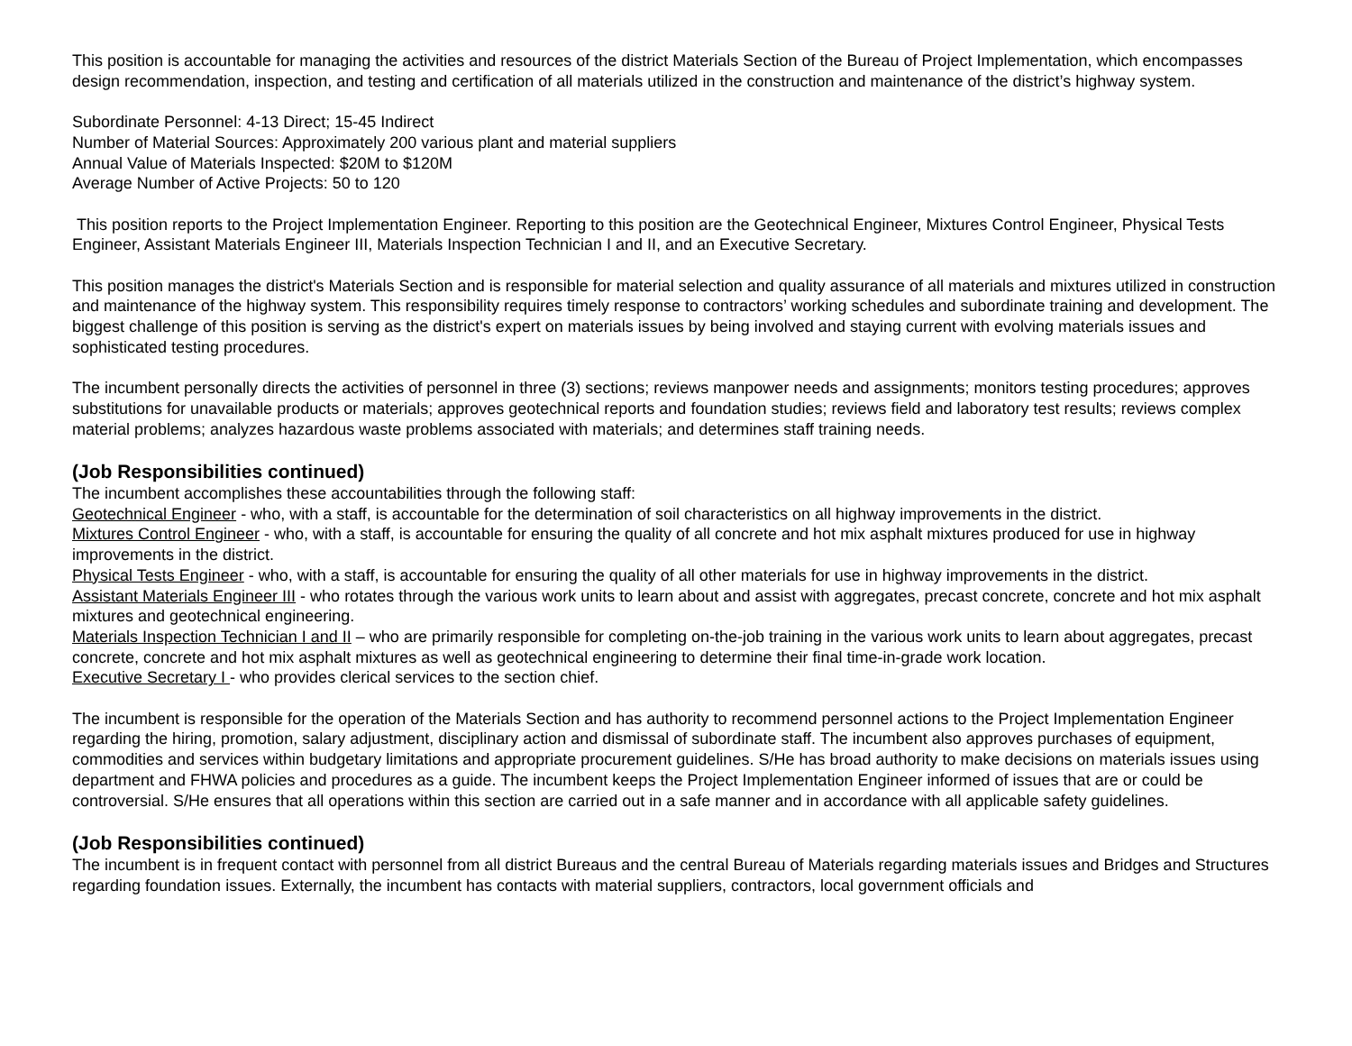This position is accountable for managing the activities and resources of the district Materials Section of the Bureau of Project Implementation, which encompasses design recommendation, inspection, and testing and certification of all materials utilized in the construction and maintenance of the district’s highway system.
Subordinate Personnel: 4-13 Direct; 15-45 Indirect
Number of Material Sources: Approximately 200 various plant and material suppliers
Annual Value of Materials Inspected: $20M to $120M
Average Number of Active Projects: 50 to 120
This position reports to the Project Implementation Engineer. Reporting to this position are the Geotechnical Engineer, Mixtures Control Engineer, Physical Tests Engineer, Assistant Materials Engineer III, Materials Inspection Technician I and II, and an Executive Secretary.
This position manages the district's Materials Section and is responsible for material selection and quality assurance of all materials and mixtures utilized in construction and maintenance of the highway system. This responsibility requires timely response to contractors’ working schedules and subordinate training and development. The biggest challenge of this position is serving as the district's expert on materials issues by being involved and staying current with evolving materials issues and sophisticated testing procedures.
The incumbent personally directs the activities of personnel in three (3) sections; reviews manpower needs and assignments; monitors testing procedures; approves substitutions for unavailable products or materials; approves geotechnical reports and foundation studies; reviews field and laboratory test results; reviews complex material problems; analyzes hazardous waste problems associated with materials; and determines staff training needs.
(Job Responsibilities continued)
The incumbent accomplishes these accountabilities through the following staff:
Geotechnical Engineer - who, with a staff, is accountable for the determination of soil characteristics on all highway improvements in the district.
Mixtures Control Engineer - who, with a staff, is accountable for ensuring the quality of all concrete and hot mix asphalt mixtures produced for use in highway improvements in the district.
Physical Tests Engineer - who, with a staff, is accountable for ensuring the quality of all other materials for use in highway improvements in the district.
Assistant Materials Engineer III - who rotates through the various work units to learn about and assist with aggregates, precast concrete, concrete and hot mix asphalt mixtures and geotechnical engineering.
Materials Inspection Technician I and II – who are primarily responsible for completing on-the-job training in the various work units to learn about aggregates, precast concrete, concrete and hot mix asphalt mixtures as well as geotechnical engineering to determine their final time-in-grade work location.
Executive Secretary I - who provides clerical services to the section chief.
The incumbent is responsible for the operation of the Materials Section and has authority to recommend personnel actions to the Project Implementation Engineer regarding the hiring, promotion, salary adjustment, disciplinary action and dismissal of subordinate staff. The incumbent also approves purchases of equipment, commodities and services within budgetary limitations and appropriate procurement guidelines. S/He has broad authority to make decisions on materials issues using department and FHWA policies and procedures as a guide. The incumbent keeps the Project Implementation Engineer informed of issues that are or could be controversial. S/He ensures that all operations within this section are carried out in a safe manner and in accordance with all applicable safety guidelines.
(Job Responsibilities continued)
The incumbent is in frequent contact with personnel from all district Bureaus and the central Bureau of Materials regarding materials issues and Bridges and Structures regarding foundation issues. Externally, the incumbent has contacts with material suppliers, contractors, local government officials and